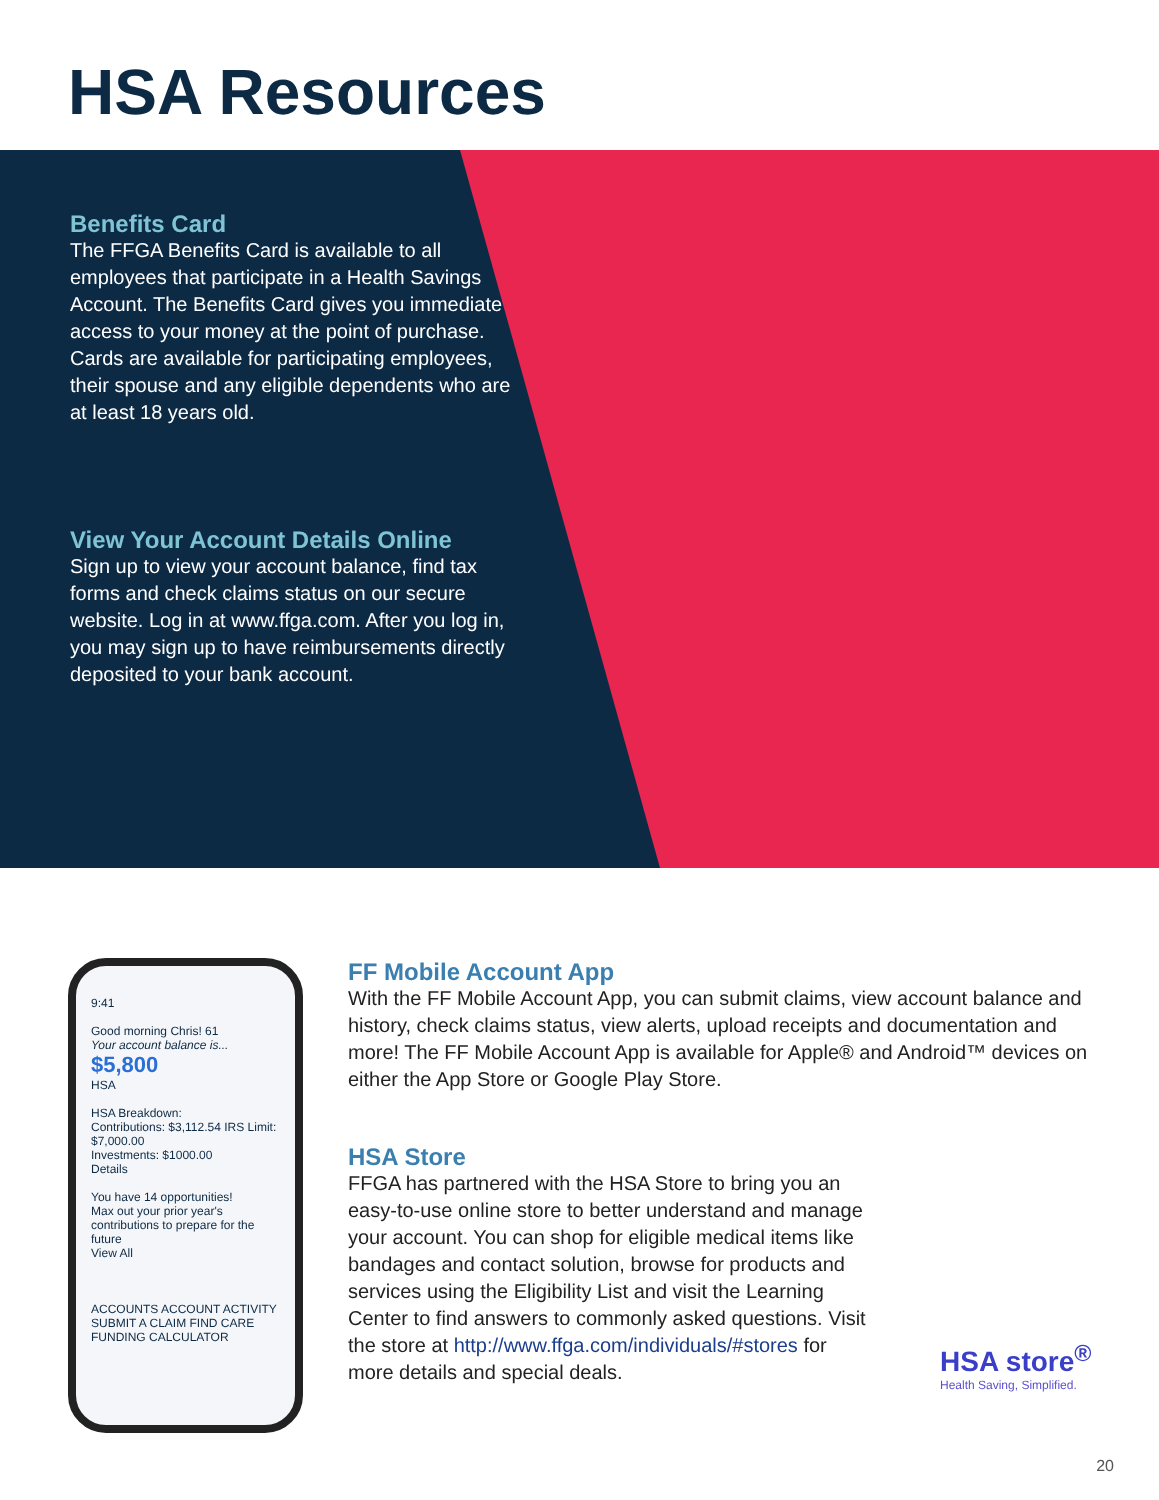HSA Resources
Benefits Card
The FFGA Benefits Card is available to all employees that participate in a Health Savings Account. The Benefits Card gives you immediate access to your money at the point of purchase. Cards are available for participating employees, their spouse and any eligible dependents who are at least 18 years old.
View Your Account Details Online
Sign up to view your account balance, find tax forms and check claims status on our secure website. Log in at www.ffga.com. After you log in, you may sign up to have reimbursements directly deposited to your bank account.
9:41
Good morning Chris! 61
Your account balance is...
$5,800
HSA
HSA Breakdown:
Contributions: $3,112.54 IRS Limit: $7,000.00
Investments: $1000.00
Details
You have 14 opportunities!
Max out your prior year's contributions to prepare for the future
View All
ACCOUNTS ACCOUNT ACTIVITY SUBMIT A CLAIM FIND CARE FUNDING CALCULATOR
FF Mobile Account App
With the FF Mobile Account App, you can submit claims, view account balance and history, check claims status, view alerts, upload receipts and documentation and more! The FF Mobile Account App is available for Apple® and Android™ devices on either the App Store or Google Play Store.
HSA Store
FFGA has partnered with the HSA Store to bring you an easy-to-use online store to better understand and manage your account. You can shop for eligible medical items like bandages and contact solution, browse for products and services using the Eligibility List and visit the Learning Center to find answers to commonly asked questions. Visit the store at http://www.ffga.com/individuals/#stores for more details and special deals.
HSA store<sup>®</sup>
Health Saving, Simplified.
20